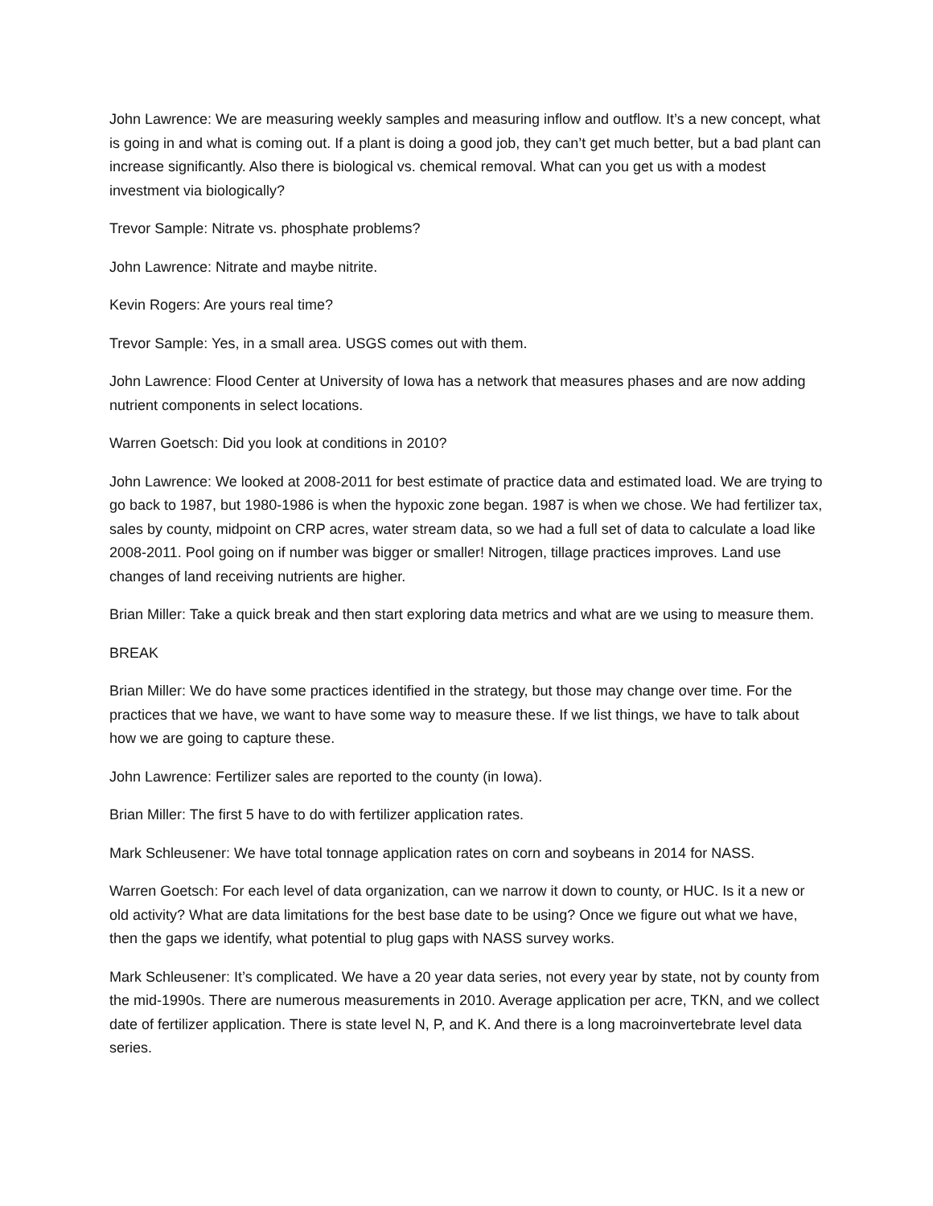John Lawrence: We are measuring weekly samples and measuring inflow and outflow. It’s a new concept, what is going in and what is coming out. If a plant is doing a good job, they can’t get much better, but a bad plant can increase significantly. Also there is biological vs. chemical removal. What can you get us with a modest investment via biologically?
Trevor Sample: Nitrate vs. phosphate problems?
John Lawrence: Nitrate and maybe nitrite.
Kevin Rogers: Are yours real time?
Trevor Sample: Yes, in a small area. USGS comes out with them.
John Lawrence: Flood Center at University of Iowa has a network that measures phases and are now adding nutrient components in select locations.
Warren Goetsch: Did you look at conditions in 2010?
John Lawrence: We looked at 2008-2011 for best estimate of practice data and estimated load. We are trying to go back to 1987, but 1980-1986 is when the hypoxic zone began. 1987 is when we chose. We had fertilizer tax, sales by county, midpoint on CRP acres, water stream data, so we had a full set of data to calculate a load like 2008-2011. Pool going on if number was bigger or smaller! Nitrogen, tillage practices improves. Land use changes of land receiving nutrients are higher.
Brian Miller: Take a quick break and then start exploring data metrics and what are we using to measure them.
BREAK
Brian Miller: We do have some practices identified in the strategy, but those may change over time. For the practices that we have, we want to have some way to measure these. If we list things, we have to talk about how we are going to capture these.
John Lawrence: Fertilizer sales are reported to the county (in Iowa).
Brian Miller: The first 5 have to do with fertilizer application rates.
Mark Schleusener: We have total tonnage application rates on corn and soybeans in 2014 for NASS.
Warren Goetsch: For each level of data organization, can we narrow it down to county, or HUC. Is it a new or old activity? What are data limitations for the best base date to be using? Once we figure out what we have, then the gaps we identify, what potential to plug gaps with NASS survey works.
Mark Schleusener: It’s complicated. We have a 20 year data series, not every year by state, not by county from the mid-1990s. There are numerous measurements in 2010. Average application per acre, TKN, and we collect date of fertilizer application. There is state level N, P, and K. And there is a long macroinvertebrate level data series.